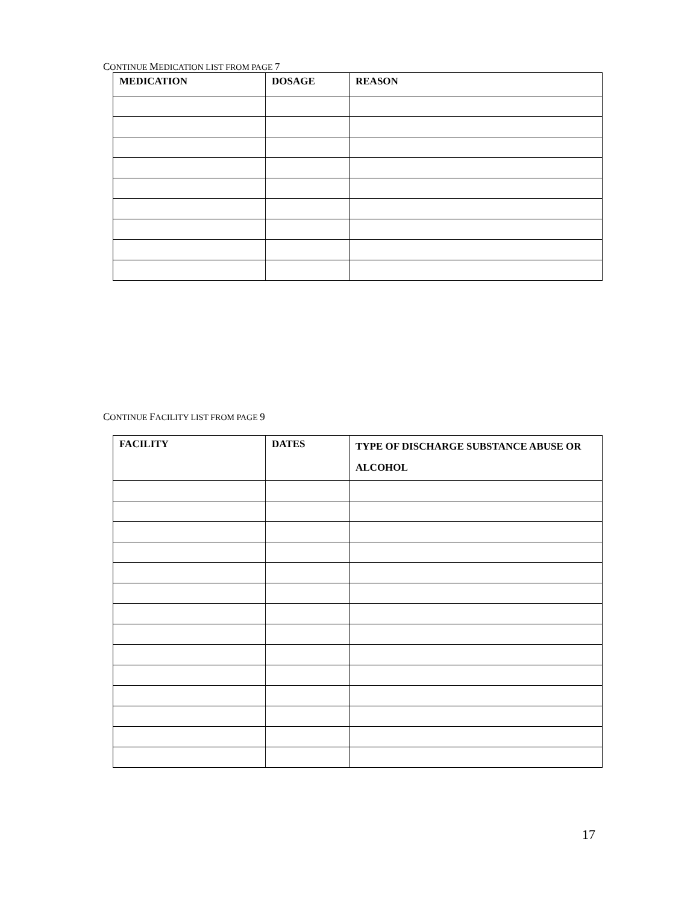CONTINUE MEDICATION LIST FROM PAGE 7
| MEDICATION | DOSAGE | REASON |
| --- | --- | --- |
CONTINUE FACILITY LIST FROM PAGE 9
| FACILITY | DATES | TYPE OF DISCHARGE SUBSTANCE ABUSE OR ALCOHOL |
| --- | --- | --- |
17